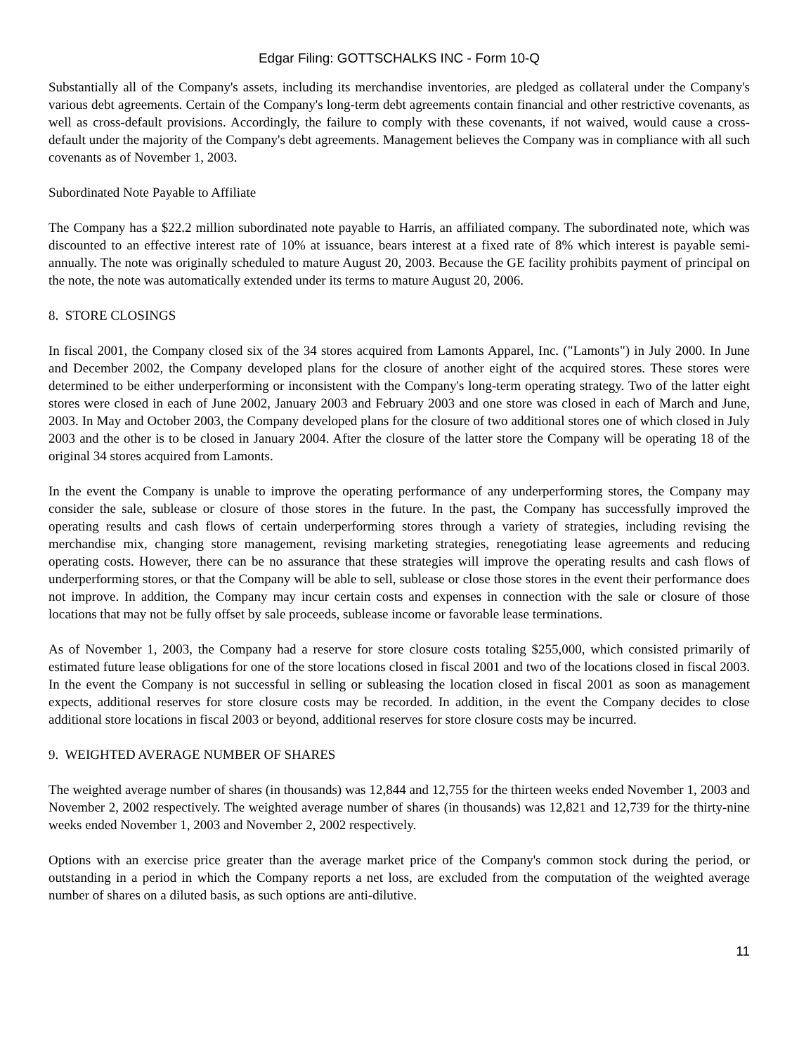Edgar Filing: GOTTSCHALKS INC - Form 10-Q
Substantially all of the Company's assets, including its merchandise inventories, are pledged as collateral under the Company's various debt agreements. Certain of the Company's long-term debt agreements contain financial and other restrictive covenants, as well as cross-default provisions. Accordingly, the failure to comply with these covenants, if not waived, would cause a cross-default under the majority of the Company's debt agreements. Management believes the Company was in compliance with all such covenants as of November 1, 2003.
Subordinated Note Payable to Affiliate
The Company has a $22.2 million subordinated note payable to Harris, an affiliated company. The subordinated note, which was discounted to an effective interest rate of 10% at issuance, bears interest at a fixed rate of 8% which interest is payable semi-annually. The note was originally scheduled to mature August 20, 2003. Because the GE facility prohibits payment of principal on the note, the note was automatically extended under its terms to mature August 20, 2006.
8. STORE CLOSINGS
In fiscal 2001, the Company closed six of the 34 stores acquired from Lamonts Apparel, Inc. ("Lamonts") in July 2000. In June and December 2002, the Company developed plans for the closure of another eight of the acquired stores. These stores were determined to be either underperforming or inconsistent with the Company's long-term operating strategy. Two of the latter eight stores were closed in each of June 2002, January 2003 and February 2003 and one store was closed in each of March and June, 2003. In May and October 2003, the Company developed plans for the closure of two additional stores one of which closed in July 2003 and the other is to be closed in January 2004. After the closure of the latter store the Company will be operating 18 of the original 34 stores acquired from Lamonts.
In the event the Company is unable to improve the operating performance of any underperforming stores, the Company may consider the sale, sublease or closure of those stores in the future. In the past, the Company has successfully improved the operating results and cash flows of certain underperforming stores through a variety of strategies, including revising the merchandise mix, changing store management, revising marketing strategies, renegotiating lease agreements and reducing operating costs. However, there can be no assurance that these strategies will improve the operating results and cash flows of underperforming stores, or that the Company will be able to sell, sublease or close those stores in the event their performance does not improve. In addition, the Company may incur certain costs and expenses in connection with the sale or closure of those locations that may not be fully offset by sale proceeds, sublease income or favorable lease terminations.
As of November 1, 2003, the Company had a reserve for store closure costs totaling $255,000, which consisted primarily of estimated future lease obligations for one of the store locations closed in fiscal 2001 and two of the locations closed in fiscal 2003. In the event the Company is not successful in selling or subleasing the location closed in fiscal 2001 as soon as management expects, additional reserves for store closure costs may be recorded. In addition, in the event the Company decides to close additional store locations in fiscal 2003 or beyond, additional reserves for store closure costs may be incurred.
9. WEIGHTED AVERAGE NUMBER OF SHARES
The weighted average number of shares (in thousands) was 12,844 and 12,755 for the thirteen weeks ended November 1, 2003 and November 2, 2002 respectively. The weighted average number of shares (in thousands) was 12,821 and 12,739 for the thirty-nine weeks ended November 1, 2003 and November 2, 2002 respectively.
Options with an exercise price greater than the average market price of the Company's common stock during the period, or outstanding in a period in which the Company reports a net loss, are excluded from the computation of the weighted average number of shares on a diluted basis, as such options are anti-dilutive.
11